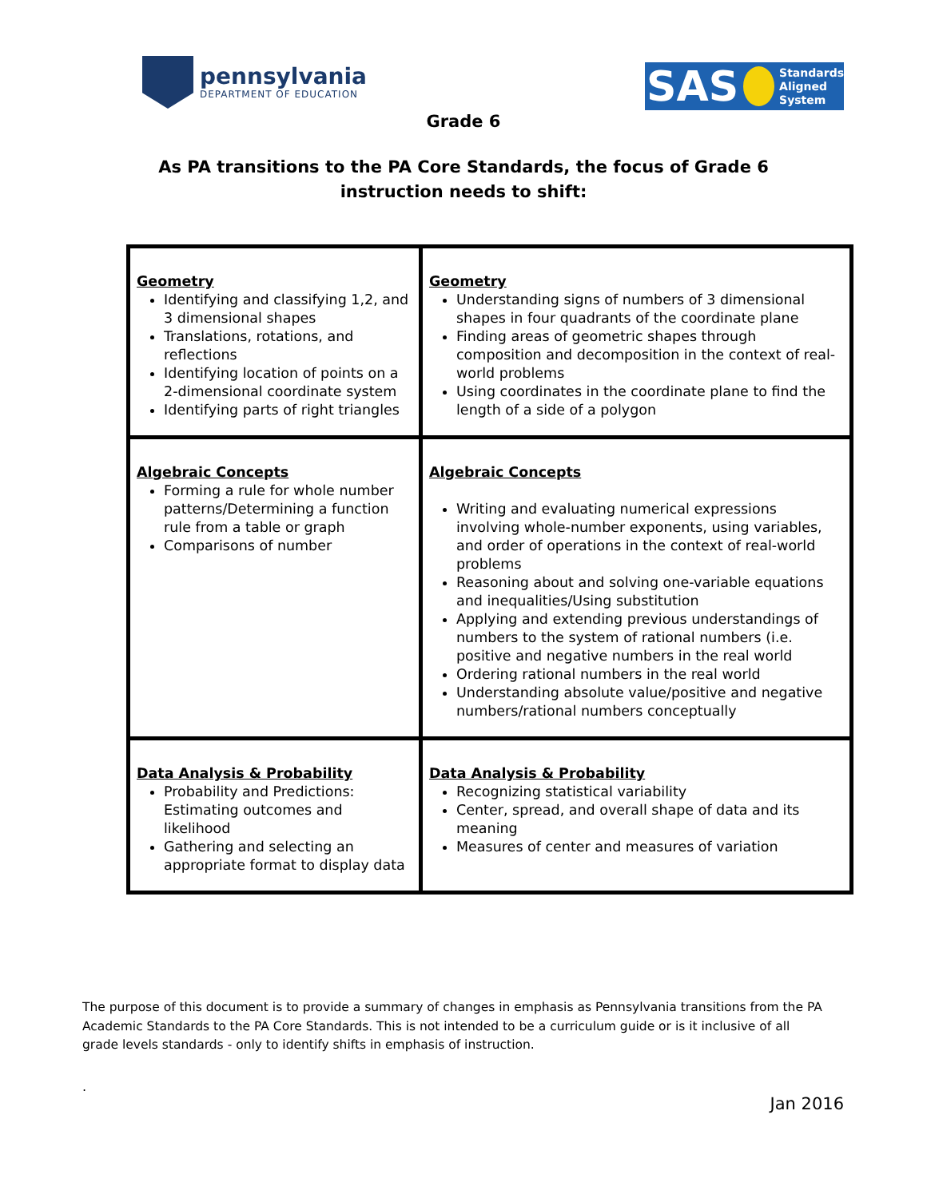pennsylvania
DEPARTMENT OF EDUCATION
SAS
Standards
Aligned
System
Grade 6
As PA transitions to the PA Core Standards, the focus of Grade 6
instruction needs to shift:
| Geometry Identifying and classifying 1,2, and 3 dimensional shapes Translations, rotations, and reflections Identifying location of points on a 2-dimensional coordinate system Identifying parts of right triangles | Geometry Understanding signs of numbers of 3 dimensional shapes in four quadrants of the coordinate plane Finding areas of geometric shapes through composition and decomposition in the context of real-world problems Using coordinates in the coordinate plane to find the length of a side of a polygon |
| Algebraic Concepts Forming a rule for whole number patterns/Determining a function rule from a table or graph Comparisons of number | Algebraic Concepts Writing and evaluating numerical expressions involving whole-number exponents, using variables, and order of operations in the context of real-world problems Reasoning about and solving one-variable equations and inequalities/Using substitution Applying and extending previous understandings of numbers to the system of rational numbers (i.e. positive and negative numbers in the real world Ordering rational numbers in the real world Understanding absolute value/positive and negative numbers/rational numbers conceptually |
| Data Analysis & Probability Probability and Predictions: Estimating outcomes and likelihood Gathering and selecting an appropriate format to display data | Data Analysis & Probability Recognizing statistical variability Center, spread, and overall shape of data and its meaning Measures of center and measures of variation |
The purpose of this document is to provide a summary of changes in emphasis as Pennsylvania transitions from the PA Academic Standards to the PA Core Standards. This is not intended to be a curriculum guide or is it inclusive of all grade levels standards - only to identify shifts in emphasis of instruction.
.
Jan 2016